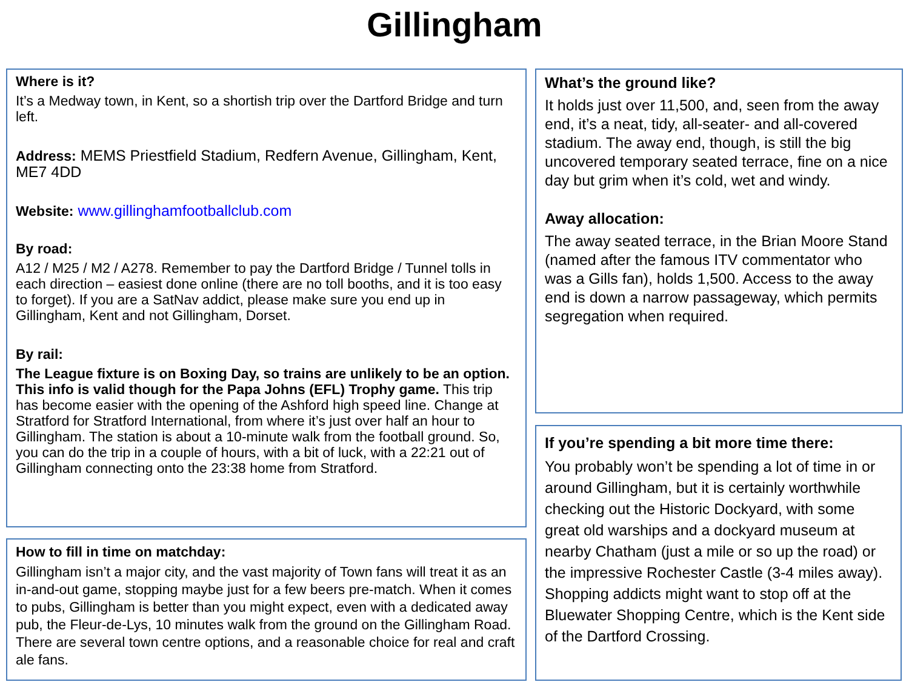Gillingham
Where is it?
It’s a Medway town, in Kent, so a shortish trip over the Dartford Bridge and turn left.
Address: MEMS Priestfield Stadium, Redfern Avenue, Gillingham, Kent, ME7 4DD
Website: www.gillinghamfootballclub.com
By road:
A12 / M25 / M2 / A278. Remember to pay the Dartford Bridge / Tunnel tolls in each direction – easiest done online (there are no toll booths, and it is too easy to forget). If you are a SatNav addict, please make sure you end up in Gillingham, Kent and not Gillingham, Dorset.
By rail:
The League fixture is on Boxing Day, so trains are unlikely to be an option. This info is valid though for the Papa Johns (EFL) Trophy game. This trip has become easier with the opening of the Ashford high speed line. Change at Stratford for Stratford International, from where it’s just over half an hour to Gillingham. The station is about a 10-minute walk from the football ground. So, you can do the trip in a couple of hours, with a bit of luck, with a 22:21 out of Gillingham connecting onto the 23:38 home from Stratford.
How to fill in time on matchday:
Gillingham isn’t a major city, and the vast majority of Town fans will treat it as an in-and-out game, stopping maybe just for a few beers pre-match. When it comes to pubs, Gillingham is better than you might expect, even with a dedicated away pub, the Fleur-de-Lys, 10 minutes walk from the ground on the Gillingham Road. There are several town centre options, and a reasonable choice for real and craft ale fans.
What’s the ground like?
It holds just over 11,500, and, seen from the away end, it’s a neat, tidy, all-seater- and all-covered stadium. The away end, though, is still the big uncovered temporary seated terrace, fine on a nice day but grim when it’s cold, wet and windy.
Away allocation:
The away seated terrace, in the Brian Moore Stand (named after the famous ITV commentator who was a Gills fan), holds 1,500. Access to the away end is down a narrow passageway, which permits segregation when required.
If you’re spending a bit more time there:
You probably won’t be spending a lot of time in or around Gillingham, but it is certainly worthwhile checking out the Historic Dockyard, with some great old warships and a dockyard museum at nearby Chatham (just a mile or so up the road) or the impressive Rochester Castle (3-4 miles away). Shopping addicts might want to stop off at the Bluewater Shopping Centre, which is the Kent side of the Dartford Crossing.